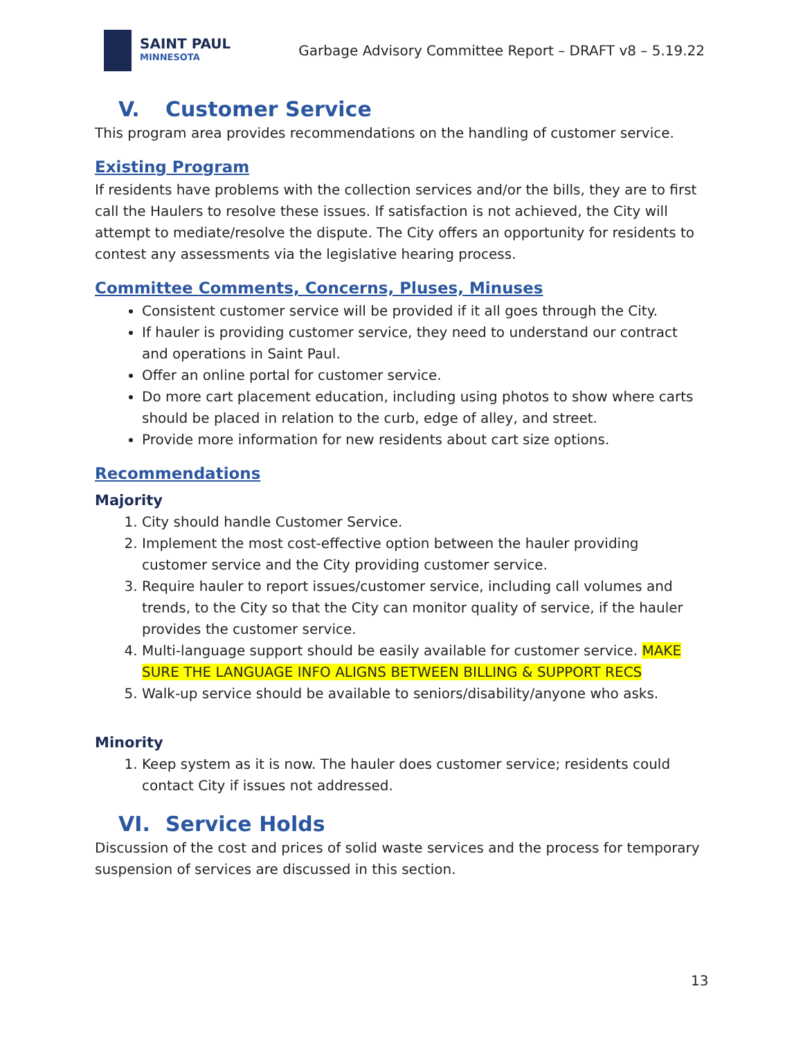SAINT PAUL
MINNESOTA
Garbage Advisory Committee Report – DRAFT v8 – 5.19.22
V. Customer Service
This program area provides recommendations on the handling of customer service.
Existing Program
If residents have problems with the collection services and/or the bills, they are to first call the Haulers to resolve these issues. If satisfaction is not achieved, the City will attempt to mediate/resolve the dispute. The City offers an opportunity for residents to contest any assessments via the legislative hearing process.
Committee Comments, Concerns, Pluses, Minuses
Consistent customer service will be provided if it all goes through the City.
If hauler is providing customer service, they need to understand our contract and operations in Saint Paul.
Offer an online portal for customer service.
Do more cart placement education, including using photos to show where carts should be placed in relation to the curb, edge of alley, and street.
Provide more information for new residents about cart size options.
Recommendations
Majority
1. City should handle Customer Service.
2. Implement the most cost-effective option between the hauler providing customer service and the City providing customer service.
3. Require hauler to report issues/customer service, including call volumes and trends, to the City so that the City can monitor quality of service, if the hauler provides the customer service.
4. Multi-language support should be easily available for customer service. MAKE SURE THE LANGUAGE INFO ALIGNS BETWEEN BILLING & SUPPORT RECS
5. Walk-up service should be available to seniors/disability/anyone who asks.
Minority
1. Keep system as it is now. The hauler does customer service; residents could contact City if issues not addressed.
VI. Service Holds
Discussion of the cost and prices of solid waste services and the process for temporary suspension of services are discussed in this section.
13